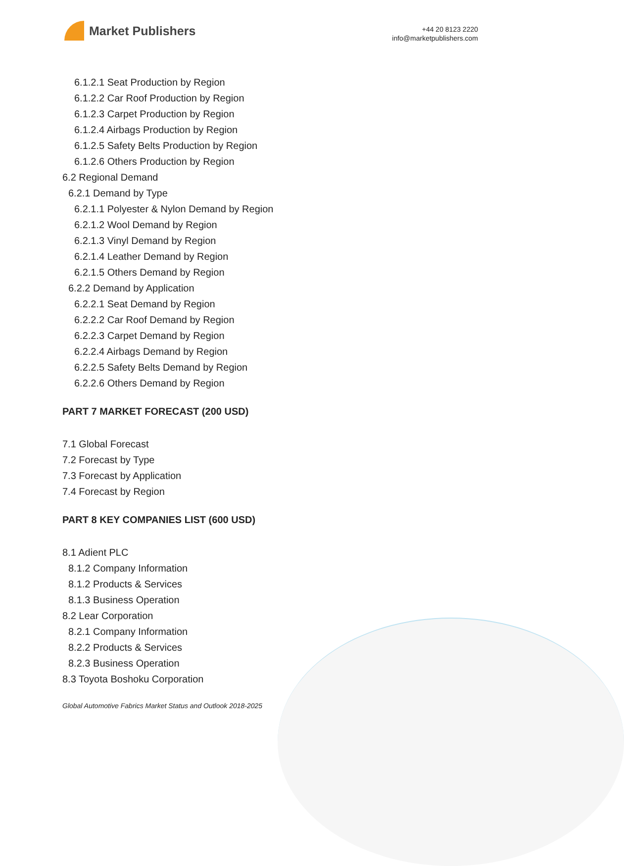Market Publishers
+44 20 8123 2220
info@marketpublishers.com
6.1.2.1 Seat Production by Region
6.1.2.2 Car Roof Production by Region
6.1.2.3 Carpet Production by Region
6.1.2.4 Airbags Production by Region
6.1.2.5 Safety Belts Production by Region
6.1.2.6 Others Production by Region
6.2 Regional Demand
6.2.1 Demand by Type
6.2.1.1 Polyester & Nylon Demand by Region
6.2.1.2 Wool Demand by Region
6.2.1.3 Vinyl Demand by Region
6.2.1.4 Leather Demand by Region
6.2.1.5 Others Demand by Region
6.2.2 Demand by Application
6.2.2.1 Seat Demand by Region
6.2.2.2 Car Roof Demand by Region
6.2.2.3 Carpet Demand by Region
6.2.2.4 Airbags Demand by Region
6.2.2.5 Safety Belts Demand by Region
6.2.2.6 Others Demand by Region
PART 7 MARKET FORECAST (200 USD)
7.1 Global Forecast
7.2 Forecast by Type
7.3 Forecast by Application
7.4 Forecast by Region
PART 8 KEY COMPANIES LIST (600 USD)
8.1 Adient PLC
8.1.2 Company Information
8.1.2 Products & Services
8.1.3 Business Operation
8.2 Lear Corporation
8.2.1 Company Information
8.2.2 Products & Services
8.2.3 Business Operation
8.3 Toyota Boshoku Corporation
Global Automotive Fabrics Market Status and Outlook 2018-2025